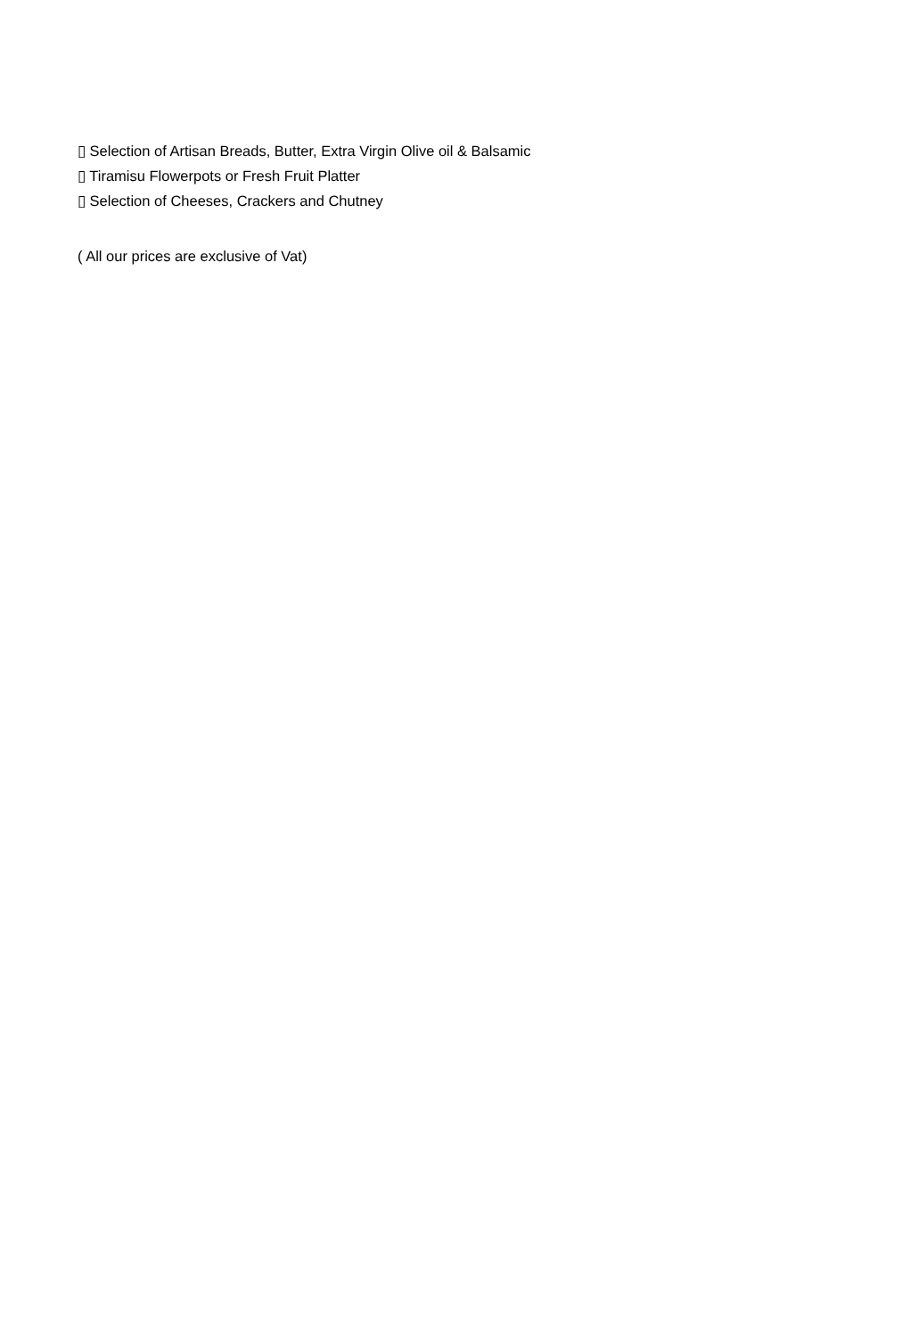▯ Selection of Artisan Breads, Butter, Extra Virgin Olive oil & Balsamic
▯ Tiramisu Flowerpots or Fresh Fruit Platter
▯ Selection of Cheeses, Crackers and Chutney
( All our prices are exclusive of Vat)